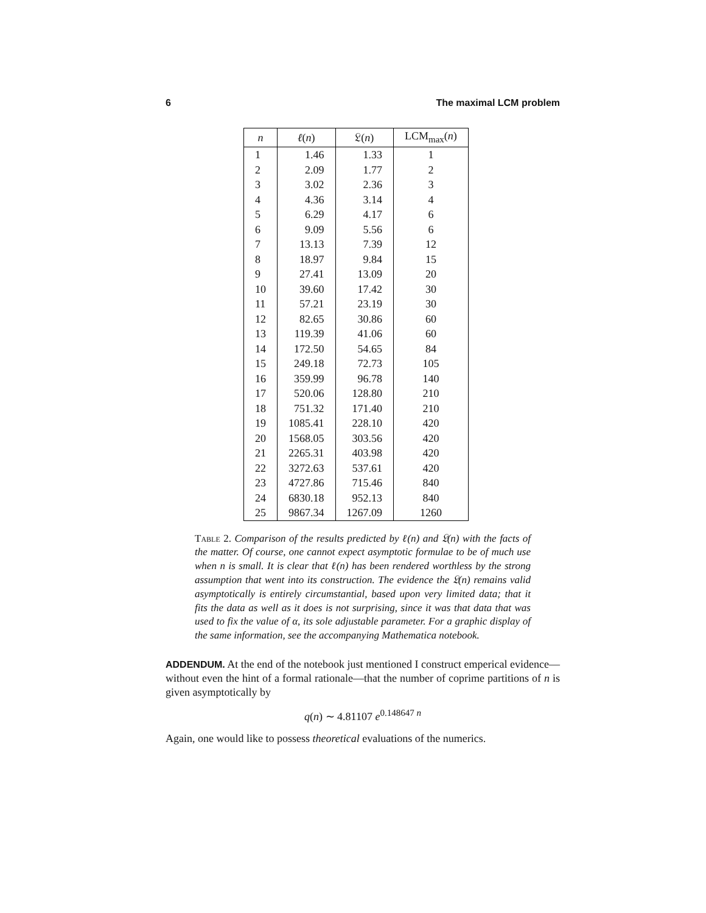6 The maximal LCM problem
| n | ℓ ( n ) | 𝔏( n ) | LCM<sub>max</sub>( n ) |
| --- | --- | --- | --- |
| 1 | 1.46 | 1.33 | 1 |
| 2 | 2.09 | 1.77 | 2 |
| 3 | 3.02 | 2.36 | 3 |
| 4 | 4.36 | 3.14 | 4 |
| 5 | 6.29 | 4.17 | 6 |
| 6 | 9.09 | 5.56 | 6 |
| 7 | 13.13 | 7.39 | 12 |
| 8 | 18.97 | 9.84 | 15 |
| 9 | 27.41 | 13.09 | 20 |
| 10 | 39.60 | 17.42 | 30 |
| 11 | 57.21 | 23.19 | 30 |
| 12 | 82.65 | 30.86 | 60 |
| 13 | 119.39 | 41.06 | 60 |
| 14 | 172.50 | 54.65 | 84 |
| 15 | 249.18 | 72.73 | 105 |
| 16 | 359.99 | 96.78 | 140 |
| 17 | 520.06 | 128.80 | 210 |
| 18 | 751.32 | 171.40 | 210 |
| 19 | 1085.41 | 228.10 | 420 |
| 20 | 1568.05 | 303.56 | 420 |
| 21 | 2265.31 | 403.98 | 420 |
| 22 | 3272.63 | 537.61 | 420 |
| 23 | 4727.86 | 715.46 | 840 |
| 24 | 6830.18 | 952.13 | 840 |
| 25 | 9867.34 | 1267.09 | 1260 |
Table 2. Comparison of the results predicted by ℓ(n) and 𝔏(n) with the facts of the matter. Of course, one cannot expect asymptotic formulae to be of much use when n is small. It is clear that ℓ(n) has been rendered worthless by the strong assumption that went into its construction. The evidence the 𝔏(n) remains valid asymptotically is entirely circumstantial, based upon very limited data; that it fits the data as well as it does is not surprising, since it was that data that was used to fix the value of α, its sole adjustable parameter. For a graphic display of the same information, see the accompanying Mathematica notebook.
ADDENDUM. At the end of the notebook just mentioned I construct emperical evidence—without even the hint of a formal rationale—that the number of coprime partitions of n is given asymptotically by
q(n) ∼ 4.81107 e<sup>0.148647 n</sup>
Again, one would like to possess theoretical evaluations of the numerics.